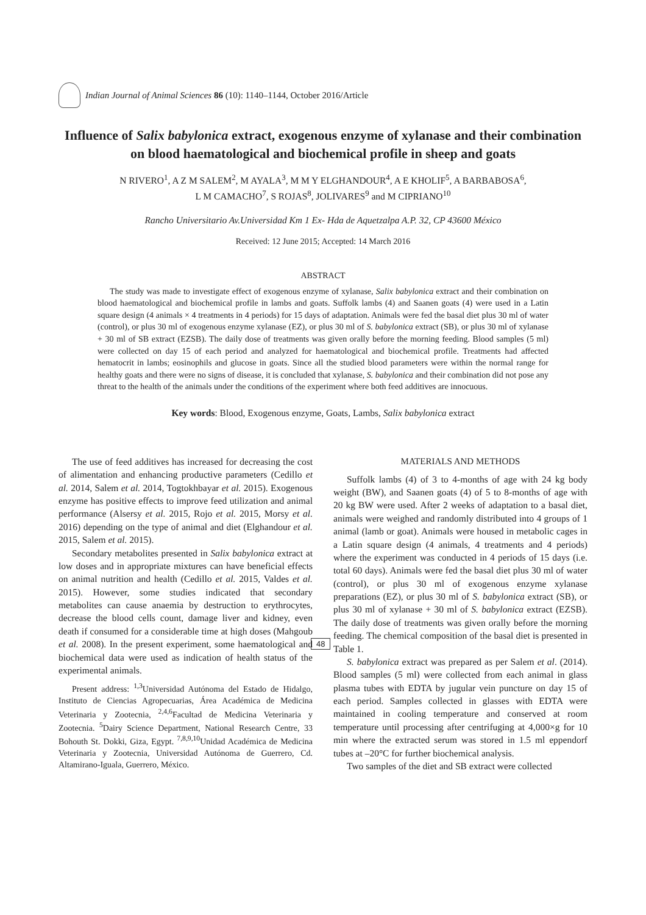Indian Journal of Animal Sciences 86 (10): 1140–1144, October 2016/Article
Influence of Salix babylonica extract, exogenous enzyme of xylanase and their combination on blood haematological and biochemical profile in sheep and goats
N RIVERO<sup>1</sup>, A Z M SALEM<sup>2</sup>, M AYALA<sup>3</sup>, M M Y ELGHANDOUR<sup>4</sup>, A E KHOLIF<sup>5</sup>, A BARBABOSA<sup>6</sup>,
L M CAMACHO<sup>7</sup>, S ROJAS<sup>8</sup>, JOLIVARES<sup>9</sup> and M CIPRIANO<sup>10</sup>
Rancho Universitario Av.Universidad Km 1 Ex- Hda de Aquetzalpa A.P. 32, CP 43600 México
Received: 12 June 2015; Accepted: 14 March 2016
ABSTRACT
The study was made to investigate effect of exogenous enzyme of xylanase, Salix babylonica extract and their combination on blood haematological and biochemical profile in lambs and goats. Suffolk lambs (4) and Saanen goats (4) were used in a Latin square design (4 animals × 4 treatments in 4 periods) for 15 days of adaptation. Animals were fed the basal diet plus 30 ml of water (control), or plus 30 ml of exogenous enzyme xylanase (EZ), or plus 30 ml of S. babylonica extract (SB), or plus 30 ml of xylanase + 30 ml of SB extract (EZSB). The daily dose of treatments was given orally before the morning feeding. Blood samples (5 ml) were collected on day 15 of each period and analyzed for haematological and biochemical profile. Treatments had affected hematocrit in lambs; eosinophils and glucose in goats. Since all the studied blood parameters were within the normal range for healthy goats and there were no signs of disease, it is concluded that xylanase, S. babylonica and their combination did not pose any threat to the health of the animals under the conditions of the experiment where both feed additives are innocuous.
Key words: Blood, Exogenous enzyme, Goats, Lambs, Salix babylonica extract
The use of feed additives has increased for decreasing the cost of alimentation and enhancing productive parameters (Cedillo et al. 2014, Salem et al. 2014, Togtokhbayar et al. 2015). Exogenous enzyme has positive effects to improve feed utilization and animal performance (Alsersy et al. 2015, Rojo et al. 2015, Morsy et al. 2016) depending on the type of animal and diet (Elghandour et al. 2015, Salem et al. 2015).
Secondary metabolites presented in Salix babylonica extract at low doses and in appropriate mixtures can have beneficial effects on animal nutrition and health (Cedillo et al. 2015, Valdes et al. 2015). However, some studies indicated that secondary metabolites can cause anaemia by destruction to erythrocytes, decrease the blood cells count, damage liver and kidney, even death if consumed for a considerable time at high doses (Mahgoub et al. 2008). In the present experiment, some haematological and biochemical data were used as indication of health status of the experimental animals.
Present address: <sup>1,3</sup>Universidad Autónoma del Estado de Hidalgo, Instituto de Ciencias Agropecuarias, Área Académica de Medicina Veterinaria y Zootecnia, <sup>2,4,6</sup>Facultad de Medicina Veterinaria y Zootecnia. <sup>5</sup>Dairy Science Department, National Research Centre, 33 Bohouth St. Dokki, Giza, Egypt. <sup>7,8,9,10</sup>Unidad Académica de Medicina Veterinaria y Zootecnia, Universidad Autónoma de Guerrero, Cd. Altamirano-Iguala, Guerrero, México.
MATERIALS AND METHODS
Suffolk lambs (4) of 3 to 4-months of age with 24 kg body weight (BW), and Saanen goats (4) of 5 to 8-months of age with 20 kg BW were used. After 2 weeks of adaptation to a basal diet, animals were weighed and randomly distributed into 4 groups of 1 animal (lamb or goat). Animals were housed in metabolic cages in a Latin square design (4 animals, 4 treatments and 4 periods) where the experiment was conducted in 4 periods of 15 days (i.e. total 60 days). Animals were fed the basal diet plus 30 ml of water (control), or plus 30 ml of exogenous enzyme xylanase preparations (EZ), or plus 30 ml of S. babylonica extract (SB), or plus 30 ml of xylanase + 30 ml of S. babylonica extract (EZSB). The daily dose of treatments was given orally before the morning feeding. The chemical composition of the basal diet is presented in Table 1.
S. babylonica extract was prepared as per Salem et al. (2014). Blood samples (5 ml) were collected from each animal in glass plasma tubes with EDTA by jugular vein puncture on day 15 of each period. Samples collected in glasses with EDTA were maintained in cooling temperature and conserved at room temperature until processing after centrifuging at 4,000×g for 10 min where the extracted serum was stored in 1.5 ml eppendorf tubes at –20°C for further biochemical analysis.
Two samples of the diet and SB extract were collected
48